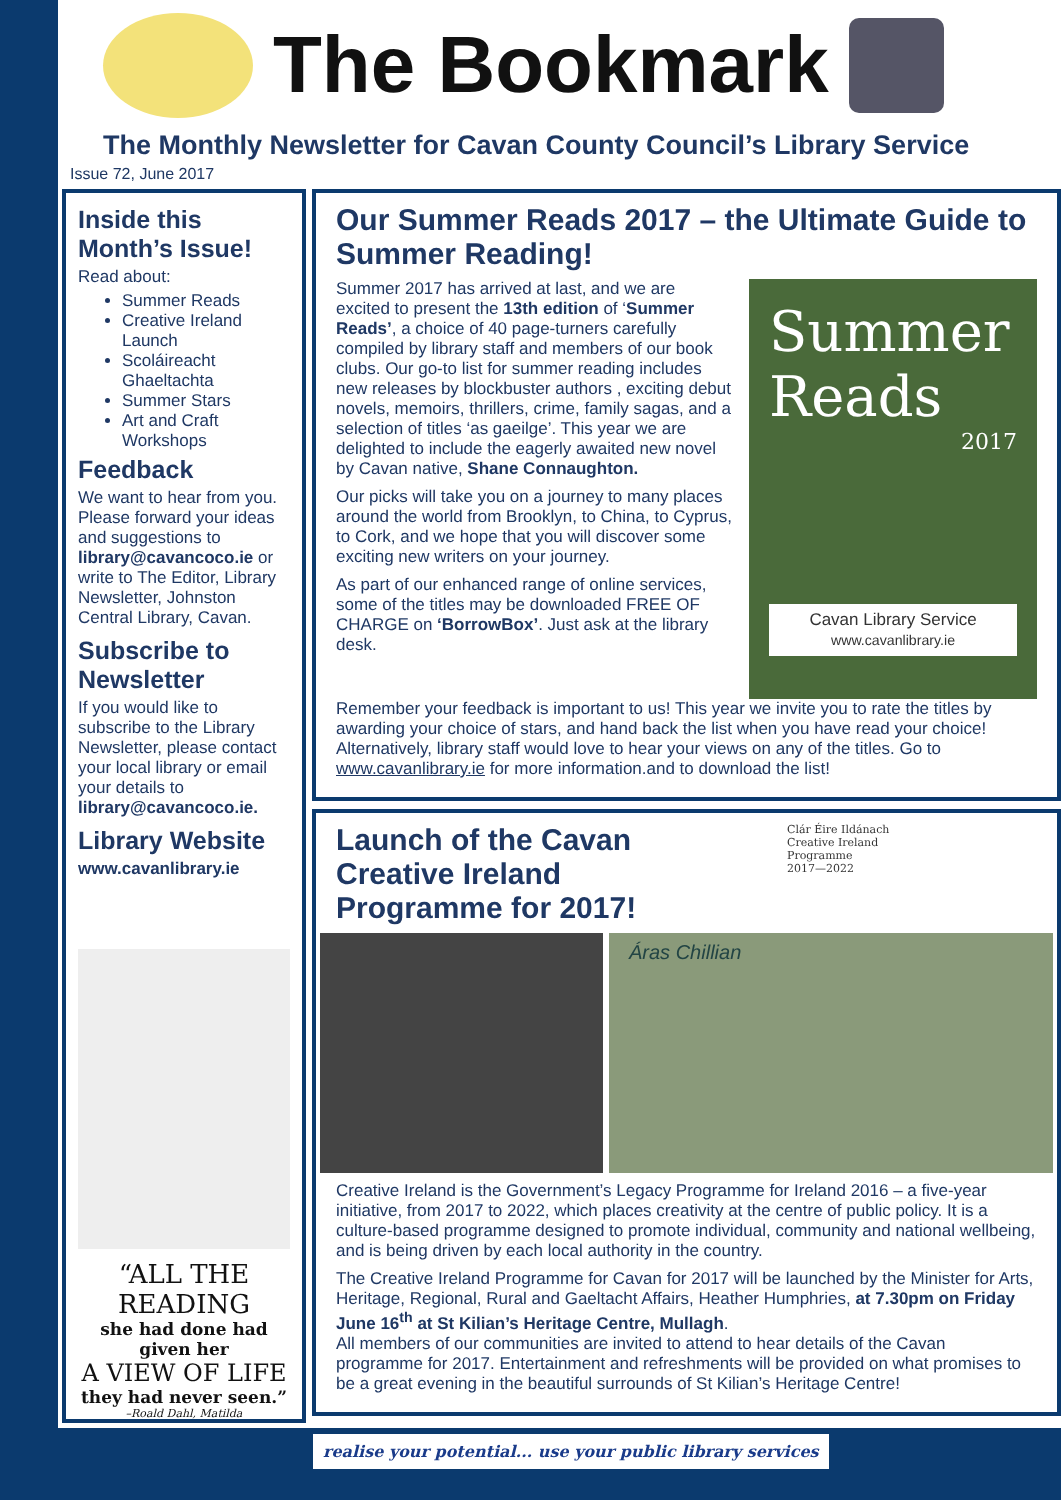The Bookmark
The Monthly Newsletter for Cavan County Council’s Library Service
Issue 72, June 2017
Inside this Month’s Issue!
Read about:
Summer Reads
Creative Ireland Launch
Scoláireacht Ghaeltachta
Summer Stars
Art and Craft Workshops
Feedback
We want to hear from you. Please forward your ideas and suggestions to library@cavancoco.ie or write to The Editor, Library Newsletter, Johnston Central Library, Cavan.
Subscribe to Newsletter
If you would like to subscribe to the Library Newsletter, please contact your local library or email your details to library@cavancoco.ie.
Library Website
www.cavanlibrary.ie
“ALL THE READING
she had done had given her
A VIEW OF LIFE
they had never seen.”
–Roald Dahl, Matilda
Our Summer Reads 2017 – the Ultimate Guide to Summer Reading!
Summer 2017 has arrived at last, and we are excited to present the 13th edition of ‘Summer Reads’, a choice of 40 page-turners carefully compiled by library staff and members of our book clubs. Our go-to list for summer reading includes new releases by blockbuster authors , exciting debut novels, memoirs, thrillers, crime, family sagas, and a selection of titles ‘as gaeilge’. This year we are delighted to include the eagerly awaited new novel by Cavan native, Shane Connaughton.
Our picks will take you on a journey to many places around the world from Brooklyn, to China, to Cyprus, to Cork, and we hope that you will discover some exciting new writers on your journey.
As part of our enhanced range of online services, some of the titles may be downloaded FREE OF CHARGE on ‘BorrowBox’. Just ask at the library desk.
Summer
Reads
2017
Cavan Library Service
www.cavanlibrary.ie
Remember your feedback is important to us! This year we invite you to rate the titles by awarding your choice of stars, and hand back the list when you have read your choice! Alternatively, library staff would love to hear your views on any of the titles. Go to www.cavanlibrary.ie for more information.and to download the list!
Launch of the Cavan
Creative Ireland
Programme for 2017!
Clár Éire Ildánach
Creative Ireland
Programme
2017—2022
Áras Chillian
Creative Ireland is the Government’s Legacy Programme for Ireland 2016 – a five-year initiative, from 2017 to 2022, which places creativity at the centre of public policy. It is a culture-based programme designed to promote individual, community and national wellbeing, and is being driven by each local authority in the country.
The Creative Ireland Programme for Cavan for 2017 will be launched by the Minister for Arts, Heritage, Regional, Rural and Gaeltacht Affairs, Heather Humphries, at 7.30pm on Friday June 16<sup>th</sup> at St Kilian’s Heritage Centre, Mullagh.
All members of our communities are invited to attend to hear details of the Cavan programme for 2017. Entertainment and refreshments will be provided on what promises to be a great evening in the beautiful surrounds of St Kilian’s Heritage Centre!
realise your potential... use your public library services